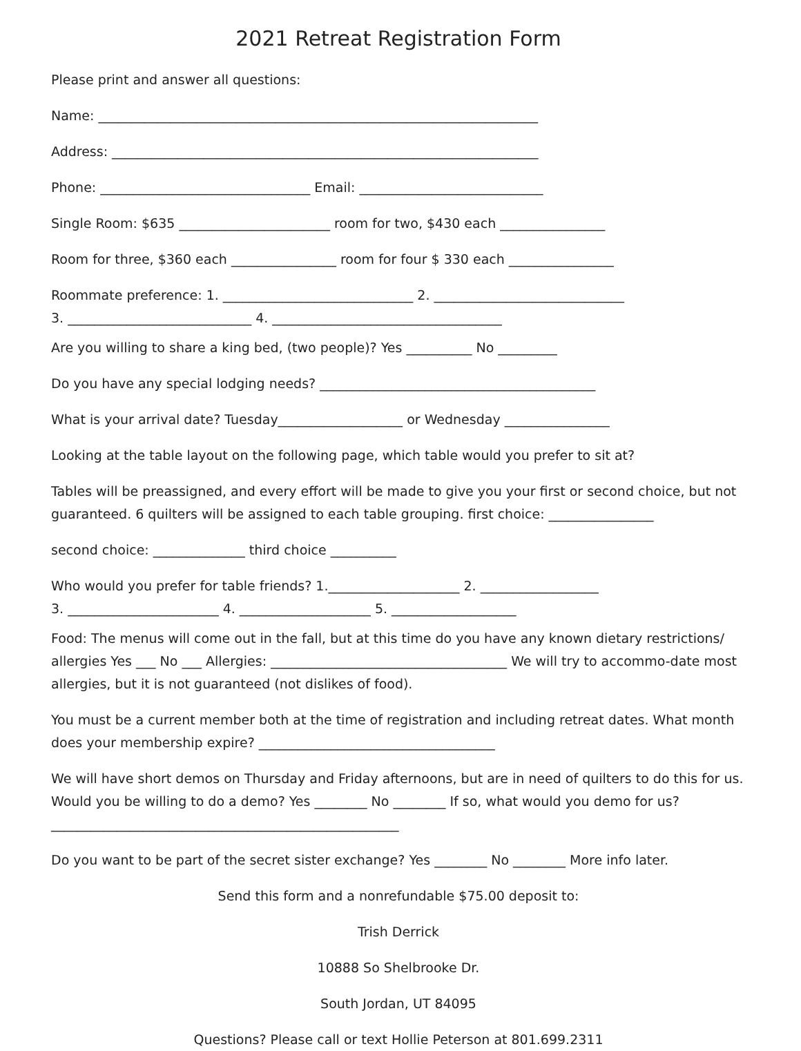2021 Retreat Registration Form
Please print and answer all questions:
Name: ___________________________________________________________________
Address: _________________________________________________________________
Phone: ________________________________ Email: ____________________________
Single Room: $635 _______________________ room for two, $430 each ________________
Room for three, $360 each ________________ room for four $ 330 each ________________
Roommate preference: 1. _____________________________ 2. _____________________________
3. ____________________________ 4. ___________________________________
Are you willing to share a king bed, (two people)? Yes __________ No _________
Do you have any special lodging needs? __________________________________________
What is your arrival date? Tuesday___________________ or Wednesday ________________
Looking at the table layout on the following page, which table would you prefer to sit at?
Tables will be preassigned, and every effort will be made to give you your first or second choice, but not guaranteed. 6 quilters will be assigned to each table grouping. first choice: ________________
second choice: ______________ third choice __________
Who would you prefer for table friends? 1.____________________ 2. __________________
3. _______________________ 4. ____________________ 5. ___________________
Food: The menus will come out in the fall, but at this time do you have any known dietary restrictions/ allergies Yes ___ No ___ Allergies: ____________________________________ We will try to accommo-date most allergies, but it is not guaranteed (not dislikes of food).
You must be a current member both at the time of registration and including retreat dates. What month does your membership expire? ____________________________________
We will have short demos on Thursday and Friday afternoons, but are in need of quilters to do this for us. Would you be willing to do a demo? Yes ________ No ________ If so, what would you demo for us? _____________________________________________________
Do you want to be part of the secret sister exchange? Yes ________ No ________ More info later.
Send this form and a nonrefundable $75.00 deposit to:
Trish Derrick
10888 So Shelbrooke Dr.
South Jordan, UT 84095
Questions? Please call or text Hollie Peterson at 801.699.2311